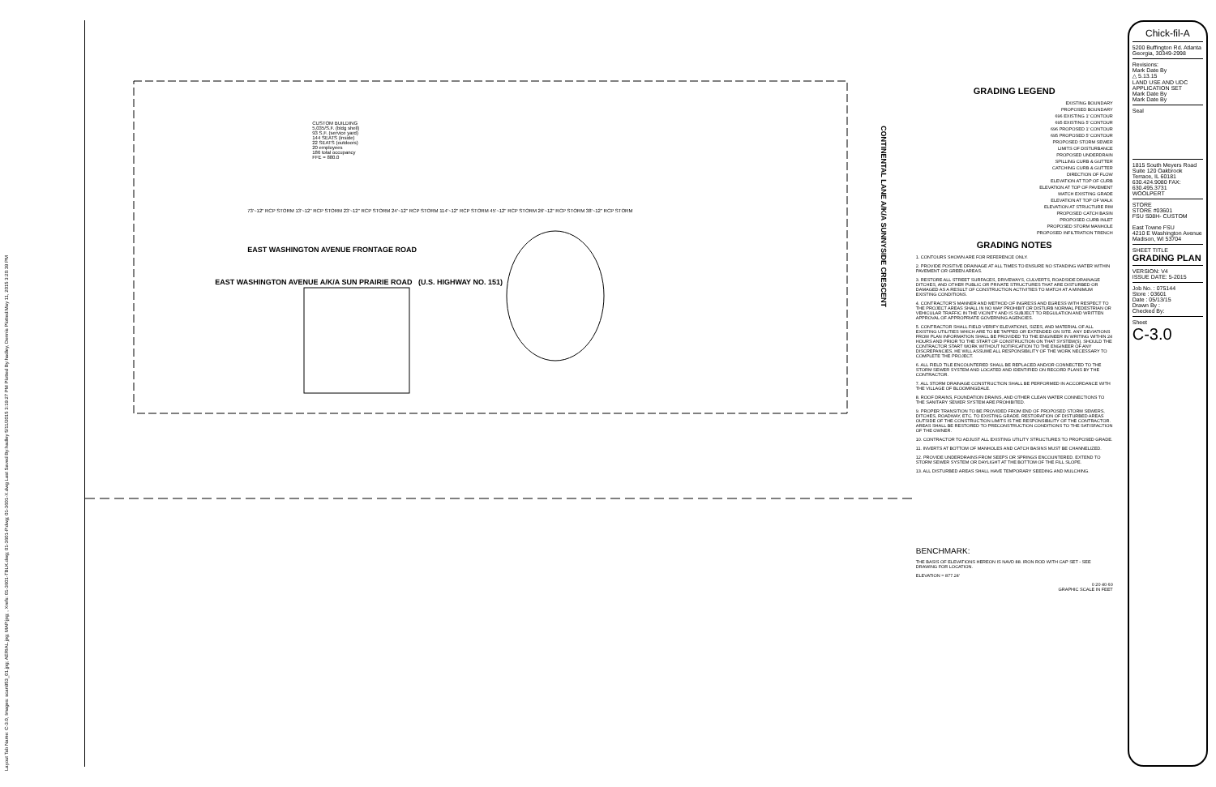Layout Tab Name: C-3.0, Images: scan953_01.jpg; AERIAL.jpg; MAP.jpg; , Xrefs: 01-3601-TBLK.dwg; 01-3601-P.dwg; 01-3601-X.dwg Last Saved By:hadley 5/11/2015 3:19:27 PM Plotted By:hadley, Dennis Plotted:May 11, 2015 3:20:39 PM
CONTINENTAL LANE A/K/A SUNNYSIDE CRESCENT
CUSTOM BUILDING
5,035/S.F. (bldg shell)
93 S.F. (service yard)
144 SEATS (inside)
22 SEATS (outdoors)
20 employees
186 total occupancy
FFE = 880.0
73'~12" RCP STORM 13'~12" RCP STORM 23'~12" RCP STORM 24'~12" RCP STORM 114'~12" RCP STORM 45'~12" RCP STORM 26'~12" RCP STORM 38'~12" RCP STORM
EAST WASHINGTON AVENUE FRONTAGE ROAD
EAST WASHINGTON AVENUE A/K/A SUN PRAIRIE ROAD (U.S. HIGHWAY NO. 151)
GRADING LEGEND
EXISTING BOUNDARY
PROPOSED BOUNDARY
696 EXISTING 1' CONTOUR
695 EXISTING 5' CONTOUR
696 PROPOSED 1' CONTOUR
695 PROPOSED 5' CONTOUR
PROPOSED STORM SEWER
LIMITS OF DISTURBANCE
PROPOSED UNDERDRAIN
SPILLING CURB & GUTTER
CATCHING CURB & GUTTER
DIRECTION OF FLOW
ELEVATION AT TOP OF CURB
ELEVATION AT TOP OF PAVEMENT
MATCH EXISTING GRADE
ELEVATION AT TOP OF WALK
ELEVATION AT STRUCTURE RIM
PROPOSED CATCH BASIN
PROPOSED CURB INLET
PROPOSED STORM MANHOLE
PROPOSED INFILTRATION TRENCH
GRADING NOTES
1. CONTOURS SHOWN ARE FOR REFERENCE ONLY.
2. PROVIDE POSITIVE DRAINAGE AT ALL TIMES TO ENSURE NO STANDING WATER WITHIN PAVEMENT OR GREEN AREAS.
3. RESTORE ALL STREET SURFACES, DRIVEWAYS, CULVERTS, ROADSIDE DRAINAGE DITCHES, AND OTHER PUBLIC OR PRIVATE STRUCTURES THAT ARE DISTURBED OR DAMAGED AS A RESULT OF CONSTRUCTION ACTIVITIES TO MATCH AT A MINIMUM EXISTING CONDITIONS.
4. CONTRACTOR'S MANNER AND METHOD OF INGRESS AND EGRESS WITH RESPECT TO THE PROJECT AREAS SHALL IN NO WAY PROHIBIT OR DISTURB NORMAL PEDESTRIAN OR VEHICULAR TRAFFIC IN THE VICINITY AND IS SUBJECT TO REGULATION AND WRITTEN APPROVAL OF APPROPRIATE GOVERNING AGENCIES.
5. CONTRACTOR SHALL FIELD VERIFY ELEVATIONS, SIZES, AND MATERIAL OF ALL EXISTING UTILITIES WHICH ARE TO BE TAPPED OR EXTENDED ON SITE. ANY DEVIATIONS FROM PLAN INFORMATION SHALL BE PROVIDED TO THE ENGINEER IN WRITING WITHIN 24 HOURS AND PRIOR TO THE START OF CONSTRUCTION ON THAT SYSTEM(S). SHOULD THE CONTRACTOR START WORK WITHOUT NOTIFICATION TO THE ENGINEER OF ANY DISCREPANCIES, HE WILL ASSUME ALL RESPONSIBILITY OF THE WORK NECESSARY TO COMPLETE THE PROJECT.
6. ALL FIELD TILE ENCOUNTERED SHALL BE REPLACED AND/OR CONNECTED TO THE STORM SEWER SYSTEM AND LOCATED AND IDENTIFIED ON RECORD PLANS BY THE CONTRACTOR.
7. ALL STORM DRAINAGE CONSTRUCTION SHALL BE PERFORMED IN ACCORDANCE WITH THE VILLAGE OF BLOOMINGDALE.
8. ROOF DRAINS, FOUNDATION DRAINS, AND OTHER CLEAN WATER CONNECTIONS TO THE SANITARY SEWER SYSTEM ARE PROHIBITED.
9. PROPER TRANSITION TO BE PROVIDED FROM END OF PROPOSED STORM SEWERS, DITCHES, ROADWAY, ETC. TO EXISTING GRADE. RESTORATION OF DISTURBED AREAS OUTSIDE OF THE CONSTRUCTION LIMITS IS THE RESPONSIBILITY OF THE CONTRACTOR. AREAS SHALL BE RESTORED TO PRECONSTRUCTION CONDITIONS TO THE SATISFACTION OF THE OWNER.
10. CONTRACTOR TO ADJUST ALL EXISTING UTILITY STRUCTURES TO PROPOSED GRADE.
11. INVERTS AT BOTTOM OF MANHOLES AND CATCH BASINS MUST BE CHANNELIZED.
12. PROVIDE UNDERDRAINS FROM SEEPS OR SPRINGS ENCOUNTERED. EXTEND TO STORM SEWER SYSTEM OR DAYLIGHT AT THE BOTTOM OF THE FILL SLOPE.
13. ALL DISTURBED AREAS SHALL HAVE TEMPORARY SEEDING AND MULCHING.
BENCHMARK:
THE BASIS OF ELEVATIONS HEREON IS NAVD 88. IRON ROD WITH CAP SET - SEE DRAWING FOR LOCATION.
ELEVATION = 877.24'
0 20 40 60
GRAPHIC SCALE IN FEET
Chick-fil-A
5200 Buffington Rd. Atlanta Georgia, 30349-2998
Revisions:
Mark Date By
△ 5.13.15
LAND USE AND UDC APPLICATION SET
Mark Date By
Mark Date By
Seal
1815 South Meyers Road Suite 120 Oakbrook Terrace, IL 60181 630.424.9080 FAX: 630.495.3731
WOOLPERT
STORE
STORE #03601
FSU S08H- CUSTOM
East Towne FSU
4210 E Washington Avenue
Madison, WI 53704
SHEET TITLE
GRADING PLAN
VERSION: V4
ISSUE DATE: 5-2015
Job No. : 075144
Store : 03601
Date : 05/13/15
Drawn By :
Checked By:
Sheet
C-3.0